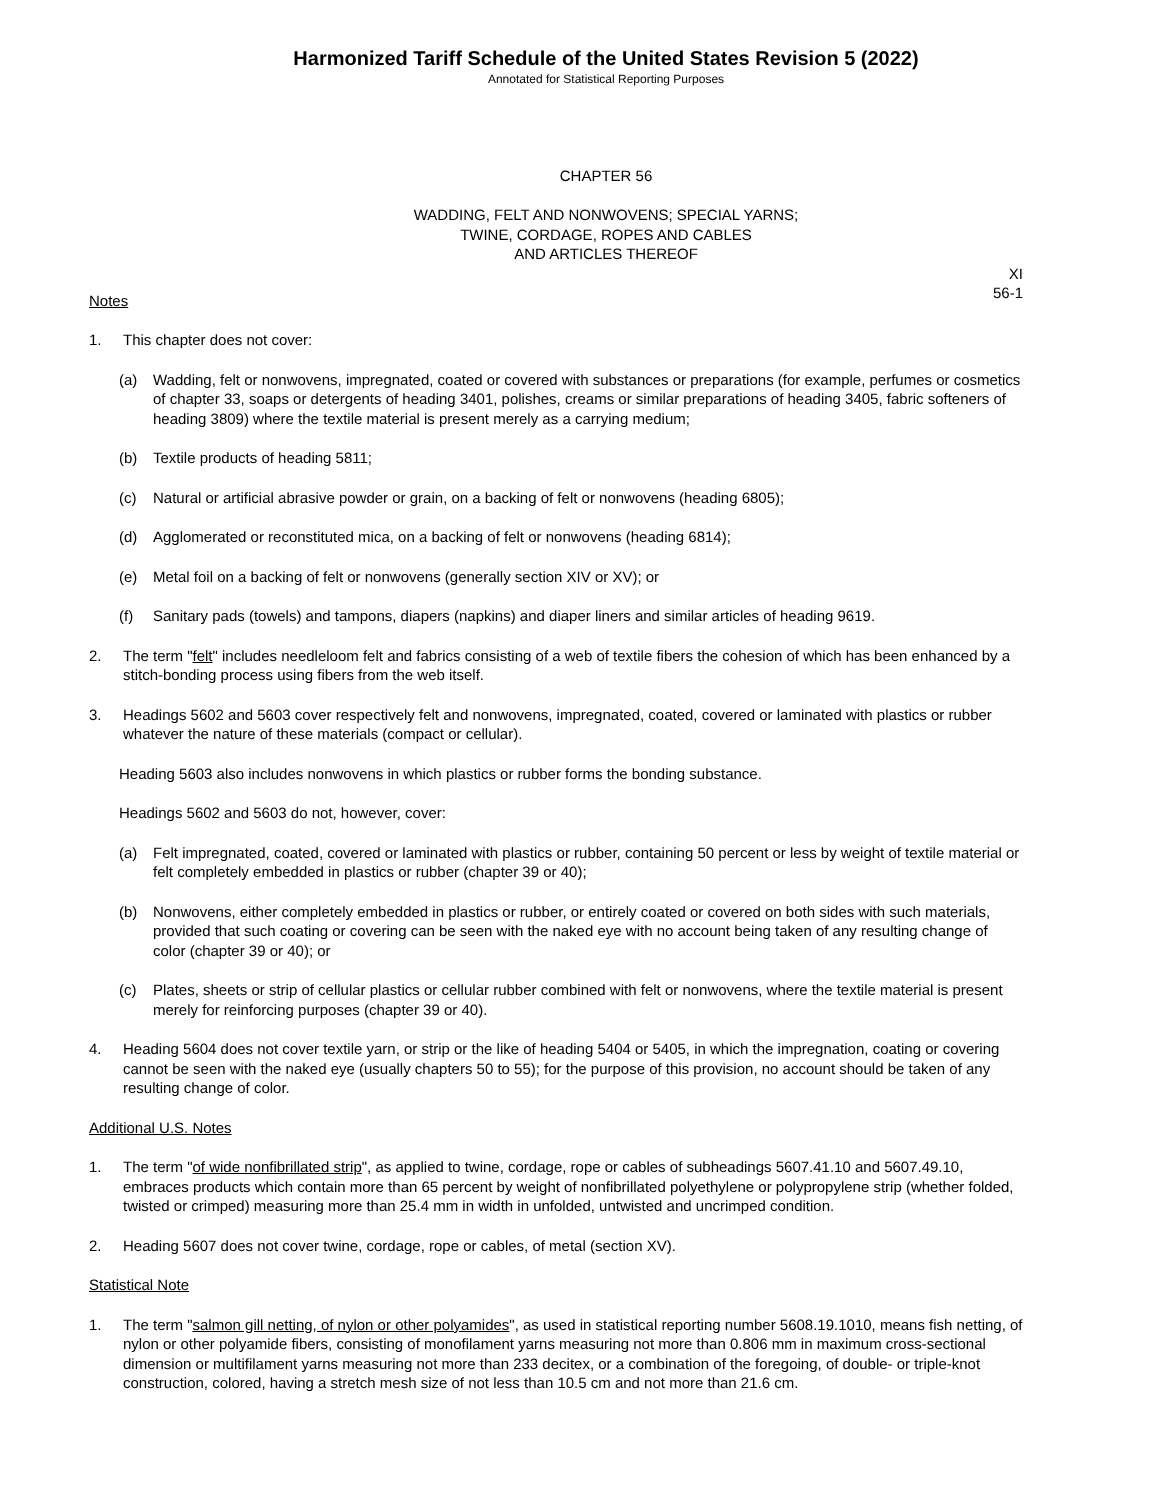Harmonized Tariff Schedule of the United States Revision 5 (2022)
Annotated for Statistical Reporting Purposes
CHAPTER 56
WADDING, FELT AND NONWOVENS; SPECIAL YARNS;
TWINE, CORDAGE, ROPES AND CABLES
AND ARTICLES THEREOF
XI
56-1
Notes
1. This chapter does not cover:
(a) Wadding, felt or nonwovens, impregnated, coated or covered with substances or preparations (for example, perfumes or cosmetics of chapter 33, soaps or detergents of heading 3401, polishes, creams or similar preparations of heading 3405, fabric softeners of heading 3809) where the textile material is present merely as a carrying medium;
(b) Textile products of heading 5811;
(c) Natural or artificial abrasive powder or grain, on a backing of felt or nonwovens (heading 6805);
(d) Agglomerated or reconstituted mica, on a backing of felt or nonwovens (heading 6814);
(e) Metal foil on a backing of felt or nonwovens (generally section XIV or XV); or
(f) Sanitary pads (towels) and tampons, diapers (napkins) and diaper liners and similar articles of heading 9619.
2. The term "felt" includes needleloom felt and fabrics consisting of a web of textile fibers the cohesion of which has been enhanced by a stitch-bonding process using fibers from the web itself.
3. Headings 5602 and 5603 cover respectively felt and nonwovens, impregnated, coated, covered or laminated with plastics or rubber whatever the nature of these materials (compact or cellular).
Heading 5603 also includes nonwovens in which plastics or rubber forms the bonding substance.
Headings 5602 and 5603 do not, however, cover:
(a) Felt impregnated, coated, covered or laminated with plastics or rubber, containing 50 percent or less by weight of textile material or felt completely embedded in plastics or rubber (chapter 39 or 40);
(b) Nonwovens, either completely embedded in plastics or rubber, or entirely coated or covered on both sides with such materials, provided that such coating or covering can be seen with the naked eye with no account being taken of any resulting change of color (chapter 39 or 40); or
(c) Plates, sheets or strip of cellular plastics or cellular rubber combined with felt or nonwovens, where the textile material is present merely for reinforcing purposes (chapter 39 or 40).
4. Heading 5604 does not cover textile yarn, or strip or the like of heading 5404 or 5405, in which the impregnation, coating or covering cannot be seen with the naked eye (usually chapters 50 to 55); for the purpose of this provision, no account should be taken of any resulting change of color.
Additional U.S. Notes
1. The term "of wide nonfibrillated strip", as applied to twine, cordage, rope or cables of subheadings 5607.41.10 and 5607.49.10, embraces products which contain more than 65 percent by weight of nonfibrillated polyethylene or polypropylene strip (whether folded, twisted or crimped) measuring more than 25.4 mm in width in unfolded, untwisted and uncrimped condition.
2. Heading 5607 does not cover twine, cordage, rope or cables, of metal (section XV).
Statistical Note
1. The term "salmon gill netting, of nylon or other polyamides", as used in statistical reporting number 5608.19.1010, means fish netting, of nylon or other polyamide fibers, consisting of monofilament yarns measuring not more than 0.806 mm in maximum cross-sectional dimension or multifilament yarns measuring not more than 233 decitex, or a combination of the foregoing, of double- or triple-knot construction, colored, having a stretch mesh size of not less than 10.5 cm and not more than 21.6 cm.